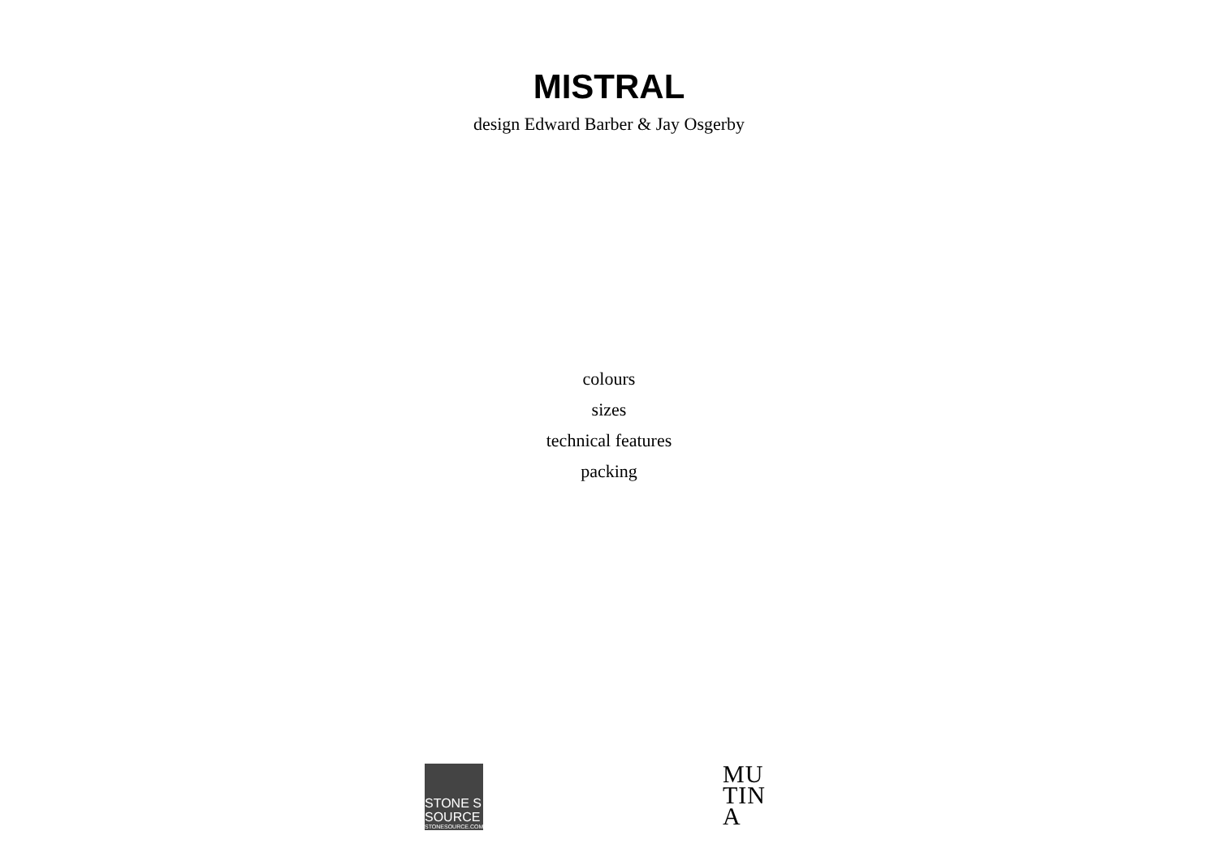MISTRAL
design Edward Barber & Jay Osgerby
colours
sizes
technical features
packing
STONE S
SOURCE
STONESOURCE.COM
MU
TIN
A